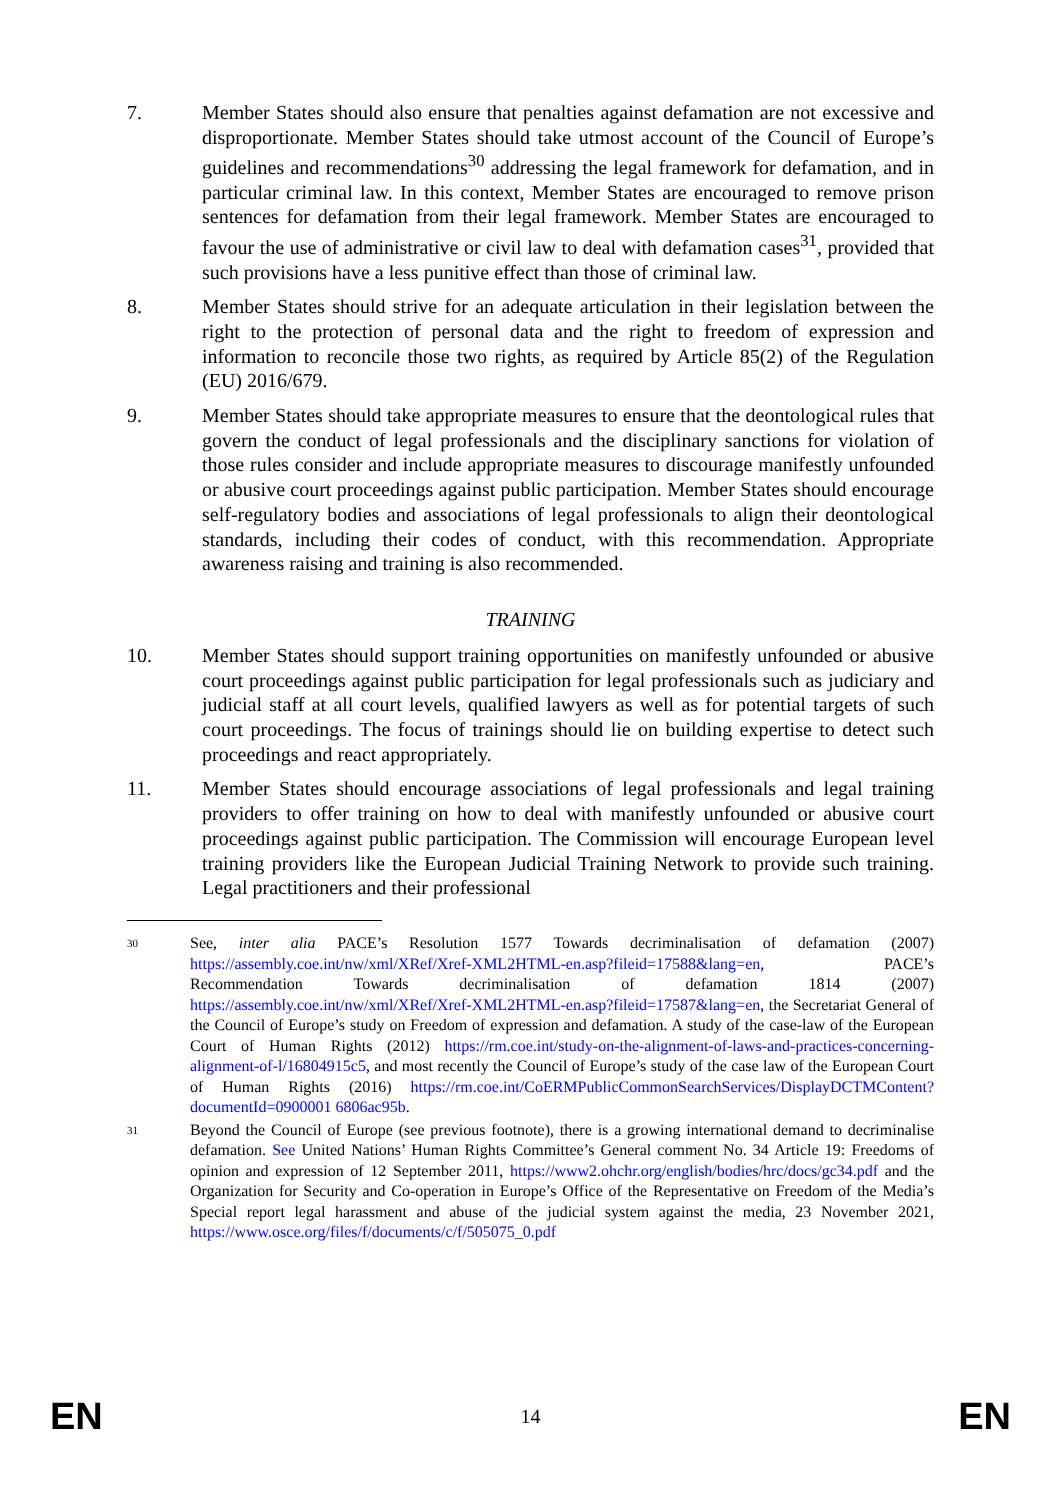7. Member States should also ensure that penalties against defamation are not excessive and disproportionate. Member States should take utmost account of the Council of Europe’s guidelines and recommendations<sup>30</sup> addressing the legal framework for defamation, and in particular criminal law. In this context, Member States are encouraged to remove prison sentences for defamation from their legal framework. Member States are encouraged to favour the use of administrative or civil law to deal with defamation cases<sup>31</sup>, provided that such provisions have a less punitive effect than those of criminal law.
8. Member States should strive for an adequate articulation in their legislation between the right to the protection of personal data and the right to freedom of expression and information to reconcile those two rights, as required by Article 85(2) of the Regulation (EU) 2016/679.
9. Member States should take appropriate measures to ensure that the deontological rules that govern the conduct of legal professionals and the disciplinary sanctions for violation of those rules consider and include appropriate measures to discourage manifestly unfounded or abusive court proceedings against public participation. Member States should encourage self-regulatory bodies and associations of legal professionals to align their deontological standards, including their codes of conduct, with this recommendation. Appropriate awareness raising and training is also recommended.
TRAINING
10. Member States should support training opportunities on manifestly unfounded or abusive court proceedings against public participation for legal professionals such as judiciary and judicial staff at all court levels, qualified lawyers as well as for potential targets of such court proceedings. The focus of trainings should lie on building expertise to detect such proceedings and react appropriately.
11. Member States should encourage associations of legal professionals and legal training providers to offer training on how to deal with manifestly unfounded or abusive court proceedings against public participation. The Commission will encourage European level training providers like the European Judicial Training Network to provide such training. Legal practitioners and their professional
30
See, inter alia PACE’s Resolution 1577 Towards decriminalisation of defamation (2007) https://assembly.coe.int/nw/xml/XRef/Xref-XML2HTML-en.asp?fileid=17588&lang=en, PACE’s Recommendation Towards decriminalisation of defamation 1814 (2007) https://assembly.coe.int/nw/xml/XRef/Xref-XML2HTML-en.asp?fileid=17587&lang=en, the Secretariat General of the Council of Europe’s study on Freedom of expression and defamation. A study of the case-law of the European Court of Human Rights (2012) https://rm.coe.int/study-on-the-alignment-of-laws-and-practices-concerning-alignment-of-l/16804915c5, and most recently the Council of Europe’s study of the case law of the European Court of Human Rights (2016) https://rm.coe.int/CoERMPublicCommonSearchServices/DisplayDCTMContent?documentId=0900001 6806ac95b.
31
Beyond the Council of Europe (see previous footnote), there is a growing international demand to decriminalise defamation. See United Nations’ Human Rights Committee’s General comment No. 34 Article 19: Freedoms of opinion and expression of 12 September 2011, https://www2.ohchr.org/english/bodies/hrc/docs/gc34.pdf and the Organization for Security and Co-operation in Europe’s Office of the Representative on Freedom of the Media’s Special report legal harassment and abuse of the judicial system against the media, 23 November 2021, https://www.osce.org/files/f/documents/c/f/505075_0.pdf
EN 14 EN